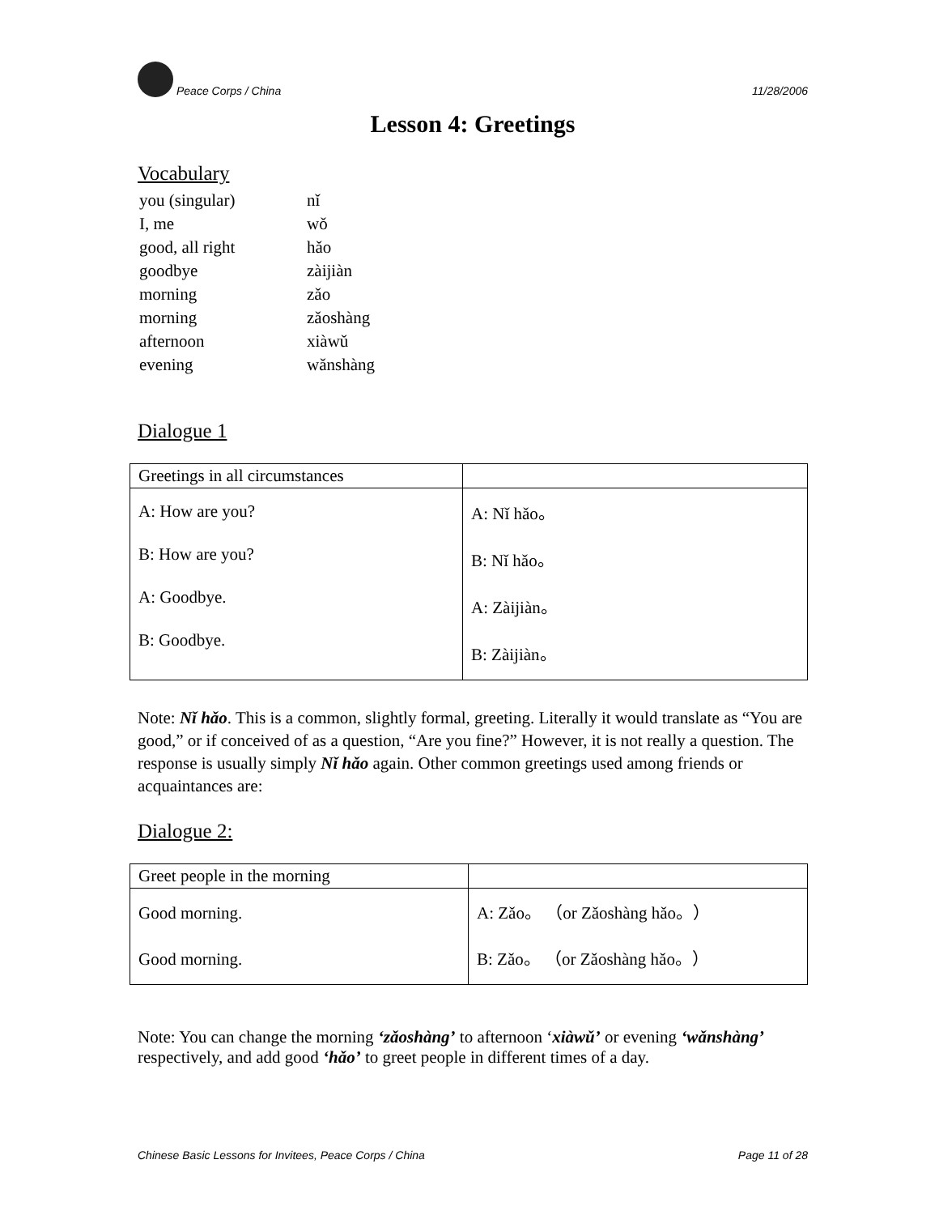Peace Corps / China 11/28/2006
Lesson 4: Greetings
Vocabulary
| you (singular) | nǐ |
| I, me | wǒ |
| good, all right | hǎo |
| goodbye | zàijiàn |
| morning | zǎo |
| morning | zǎoshàng |
| afternoon | xiàwǔ |
| evening | wǎnshàng |
Dialogue 1
| Greetings in all circumstances | |
| --- | --- |
| A: How are you? B: How are you? A: Goodbye. B: Goodbye. | A: Nǐ hǎo。 B: Nǐ hǎo。 A: Zàijiàn。 B: Zàijiàn。 |
Note: Nǐ hǎo. This is a common, slightly formal, greeting. Literally it would translate as “You are good,” or if conceived of as a question, “Are you fine?” However, it is not really a question. The response is usually simply Nǐ hǎo again. Other common greetings used among friends or acquaintances are:
Dialogue 2:
| Greet people in the morning | |
| --- | --- |
| Good morning. Good morning. | A: Zǎo。 （or Zǎoshàng hǎo。） B: Zǎo。 （or Zǎoshàng hǎo。） |
Note: You can change the morning ‘zǎoshàng’ to afternoon ‘xiàwǔ’ or evening ‘wǎnshàng’ respectively, and add good ‘hǎo’ to greet people in different times of a day.
Chinese Basic Lessons for Invitees, Peace Corps / China Page 11 of 28